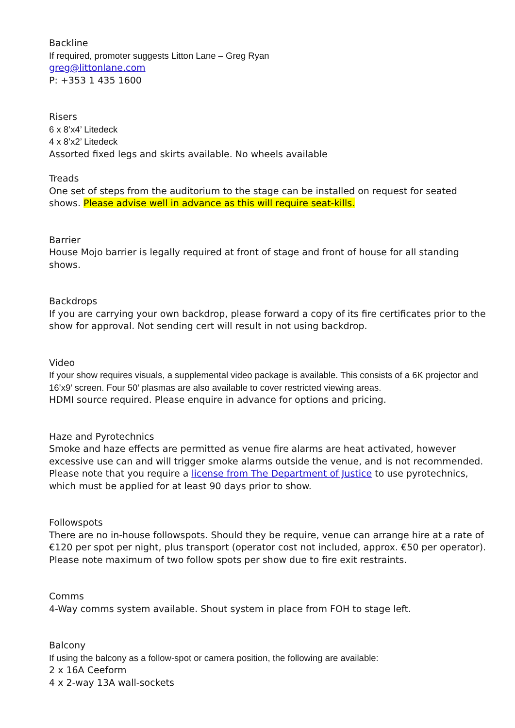Backline
If required, promoter suggests Litton Lane – Greg Ryan
greg@littonlane.com
P: +353 1 435 1600
Risers
6 x 8’x4’ Litedeck
4 x 8’x2’ Litedeck
Assorted fixed legs and skirts available. No wheels available
Treads
One set of steps from the auditorium to the stage can be installed on request for seated shows. Please advise well in advance as this will require seat-kills.
Barrier
House Mojo barrier is legally required at front of stage and front of house for all standing shows.
Backdrops
If you are carrying your own backdrop, please forward a copy of its fire certificates prior to the show for approval. Not sending cert will result in not using backdrop.
Video
If your show requires visuals, a supplemental video package is available. This consists of a 6K projector and 16’x9’ screen. Four 50’ plasmas are also available to cover restricted viewing areas.
HDMI source required. Please enquire in advance for options and pricing.
Haze and Pyrotechnics
Smoke and haze effects are permitted as venue fire alarms are heat activated, however excessive use can and will trigger smoke alarms outside the venue, and is not recommended.
Please note that you require a license from The Department of Justice to use pyrotechnics, which must be applied for at least 90 days prior to show.
Followspots
There are no in-house followspots. Should they be require, venue can arrange hire at a rate of €120 per spot per night, plus transport (operator cost not included, approx. €50 per operator). Please note maximum of two follow spots per show due to fire exit restraints.
Comms
4-Way comms system available. Shout system in place from FOH to stage left.
Balcony
If using the balcony as a follow-spot or camera position, the following are available:
2 x 16A Ceeform
4 x 2-way 13A wall-sockets